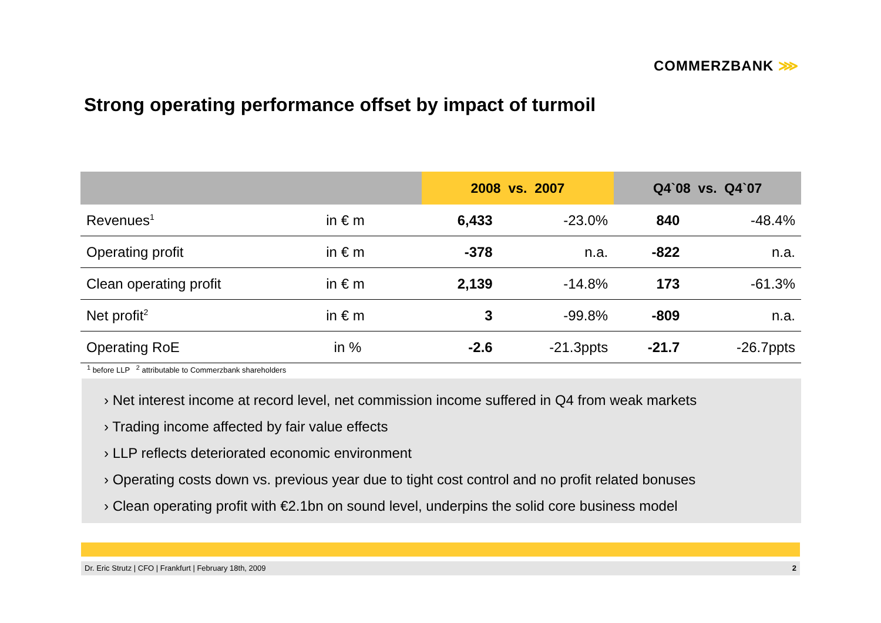COMMERZBANK ⋙
Strong operating performance offset by impact of turmoil
| | | | 2008 vs. 2007 | | Q4`08 vs. Q4`07 | |
| --- | --- | --- | --- | --- | --- | --- |
| Revenues<sup>1</sup> | in € m | | 6,433 | -23.0% | 840 | -48.4% |
| Operating profit | in € m | | -378 | n.a. | -822 | n.a. |
| Clean operating profit | in € m | | 2,139 | -14.8% | 173 | -61.3% |
| Net profit<sup>2</sup> | in € m | | 3 | -99.8% | -809 | n.a. |
| Operating RoE | in % | | -2.6 | -21.3ppts | -21.7 | -26.7ppts |
<sup>1</sup> before LLP <sup>2</sup> attributable to Commerzbank shareholders
› Net interest income at record level, net commission income suffered in Q4 from weak markets
› Trading income affected by fair value effects
› LLP reflects deteriorated economic environment
› Operating costs down vs. previous year due to tight cost control and no profit related bonuses
› Clean operating profit with €2.1bn on sound level, underpins the solid core business model
Dr. Eric Strutz | CFO | Frankfurt | February 18th, 2009 2